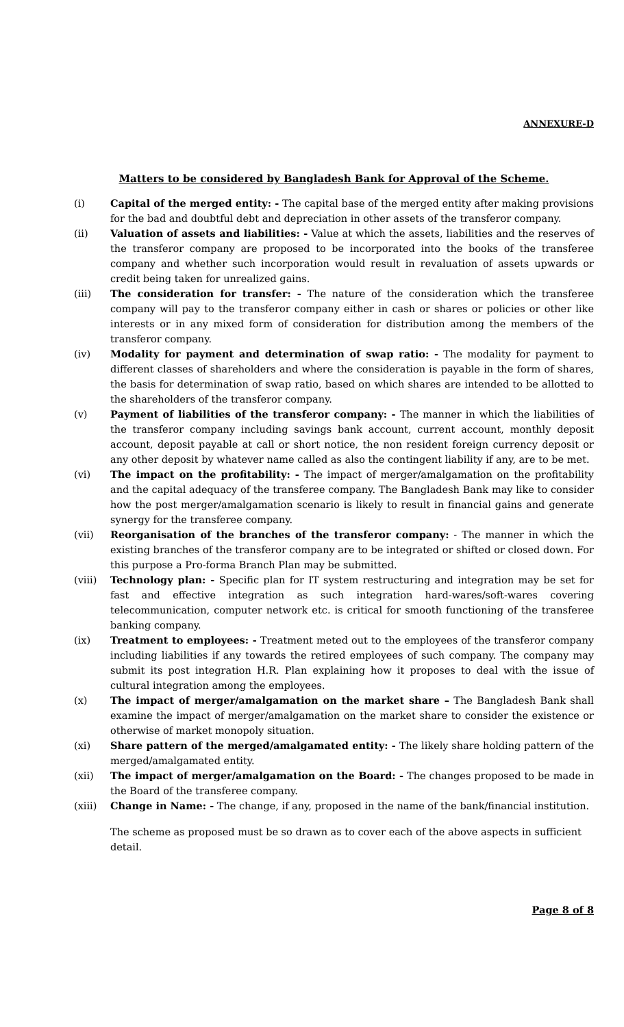ANNEXURE-D
Matters to be considered by Bangladesh Bank for Approval of the Scheme.
(i) Capital of the merged entity: - The capital base of the merged entity after making provisions for the bad and doubtful debt and depreciation in other assets of the transferor company.
(ii) Valuation of assets and liabilities: - Value at which the assets, liabilities and the reserves of the transferor company are proposed to be incorporated into the books of the transferee company and whether such incorporation would result in revaluation of assets upwards or credit being taken for unrealized gains.
(iii) The consideration for transfer: - The nature of the consideration which the transferee company will pay to the transferor company either in cash or shares or policies or other like interests or in any mixed form of consideration for distribution among the members of the transferor company.
(iv) Modality for payment and determination of swap ratio: - The modality for payment to different classes of shareholders and where the consideration is payable in the form of shares, the basis for determination of swap ratio, based on which shares are intended to be allotted to the shareholders of the transferor company.
(v) Payment of liabilities of the transferor company: - The manner in which the liabilities of the transferor company including savings bank account, current account, monthly deposit account, deposit payable at call or short notice, the non resident foreign currency deposit or any other deposit by whatever name called as also the contingent liability if any, are to be met.
(vi) The impact on the profitability: - The impact of merger/amalgamation on the profitability and the capital adequacy of the transferee company. The Bangladesh Bank may like to consider how the post merger/amalgamation scenario is likely to result in financial gains and generate synergy for the transferee company.
(vii) Reorganisation of the branches of the transferor company: - The manner in which the existing branches of the transferor company are to be integrated or shifted or closed down. For this purpose a Pro-forma Branch Plan may be submitted.
(viii) Technology plan: - Specific plan for IT system restructuring and integration may be set for fast and effective integration as such integration hard-wares/soft-wares covering telecommunication, computer network etc. is critical for smooth functioning of the transferee banking company.
(ix) Treatment to employees: - Treatment meted out to the employees of the transferor company including liabilities if any towards the retired employees of such company. The company may submit its post integration H.R. Plan explaining how it proposes to deal with the issue of cultural integration among the employees.
(x) The impact of merger/amalgamation on the market share – The Bangladesh Bank shall examine the impact of merger/amalgamation on the market share to consider the existence or otherwise of market monopoly situation.
(xi) Share pattern of the merged/amalgamated entity: - The likely share holding pattern of the merged/amalgamated entity.
(xii) The impact of merger/amalgamation on the Board: - The changes proposed to be made in the Board of the transferee company.
(xiii) Change in Name: - The change, if any, proposed in the name of the bank/financial institution.
The scheme as proposed must be so drawn as to cover each of the above aspects in sufficient detail.
Page 8 of 8